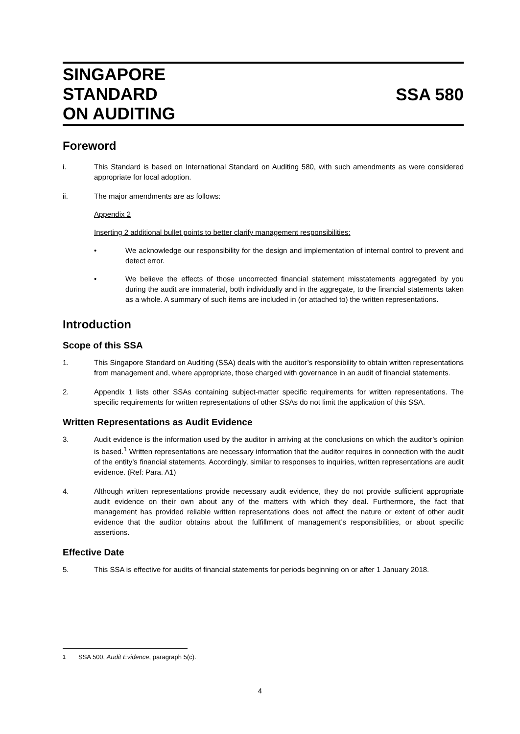SINGAPORE
STANDARD
ON AUDITING
SSA 580
Foreword
i. This Standard is based on International Standard on Auditing 580, with such amendments as were considered appropriate for local adoption.
ii. The major amendments are as follows:
Appendix 2
Inserting 2 additional bullet points to better clarify management responsibilities:
• We acknowledge our responsibility for the design and implementation of internal control to prevent and detect error.
• We believe the effects of those uncorrected financial statement misstatements aggregated by you during the audit are immaterial, both individually and in the aggregate, to the financial statements taken as a whole. A summary of such items are included in (or attached to) the written representations.
Introduction
Scope of this SSA
1. This Singapore Standard on Auditing (SSA) deals with the auditor’s responsibility to obtain written representations from management and, where appropriate, those charged with governance in an audit of financial statements.
2. Appendix 1 lists other SSAs containing subject-matter specific requirements for written representations. The specific requirements for written representations of other SSAs do not limit the application of this SSA.
Written Representations as Audit Evidence
3. Audit evidence is the information used by the auditor in arriving at the conclusions on which the auditor’s opinion is based.<sup>1</sup> Written representations are necessary information that the auditor requires in connection with the audit of the entity’s financial statements. Accordingly, similar to responses to inquiries, written representations are audit evidence. (Ref: Para. A1)
4. Although written representations provide necessary audit evidence, they do not provide sufficient appropriate audit evidence on their own about any of the matters with which they deal. Furthermore, the fact that management has provided reliable written representations does not affect the nature or extent of other audit evidence that the auditor obtains about the fulfillment of management’s responsibilities, or about specific assertions.
Effective Date
5. This SSA is effective for audits of financial statements for periods beginning on or after 1 January 2018.
<sup>1</sup> SSA 500, Audit Evidence, paragraph 5(c).
4